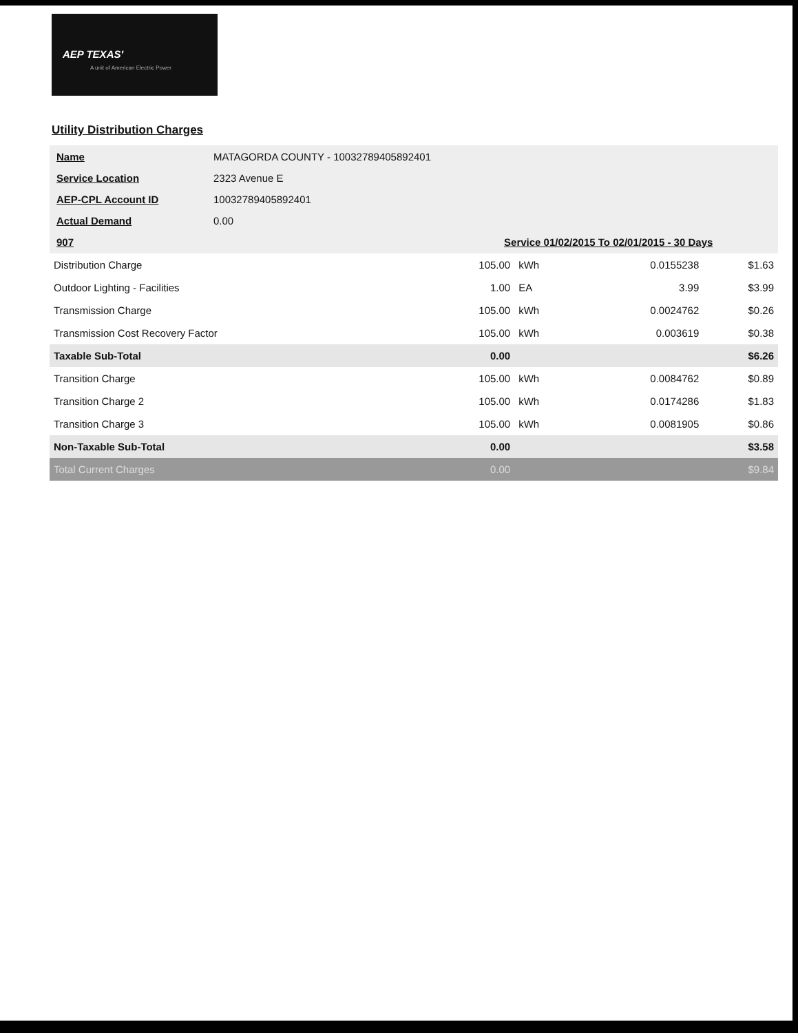AEP TEXAS'
A unit of American Electric Power
Utility Distribution Charges
| Name | MATAGORDA COUNTY - 10032789405892401 | |
| Service Location | 2323 Avenue E | |
| AEP-CPL Account ID | 10032789405892401 | |
| Actual Demand | 0.00 | |
| 907 | | Service 01/02/2015 To 02/01/2015 - 30 Days |
| Distribution Charge | 105.00 | kWh | 0.0155238 | $1.63 |
| Outdoor Lighting - Facilities | 1.00 | EA | 3.99 | $3.99 |
| Transmission Charge | 105.00 | kWh | 0.0024762 | $0.26 |
| Transmission Cost Recovery Factor | 105.00 | kWh | 0.003619 | $0.38 |
| Taxable Sub-Total | 0.00 | | | $6.26 |
| Transition Charge | 105.00 | kWh | 0.0084762 | $0.89 |
| Transition Charge 2 | 105.00 | kWh | 0.0174286 | $1.83 |
| Transition Charge 3 | 105.00 | kWh | 0.0081905 | $0.86 |
| Non-Taxable Sub-Total | 0.00 | | | $3.58 |
| Total Current Charges | 0.00 | | | $9.84 |